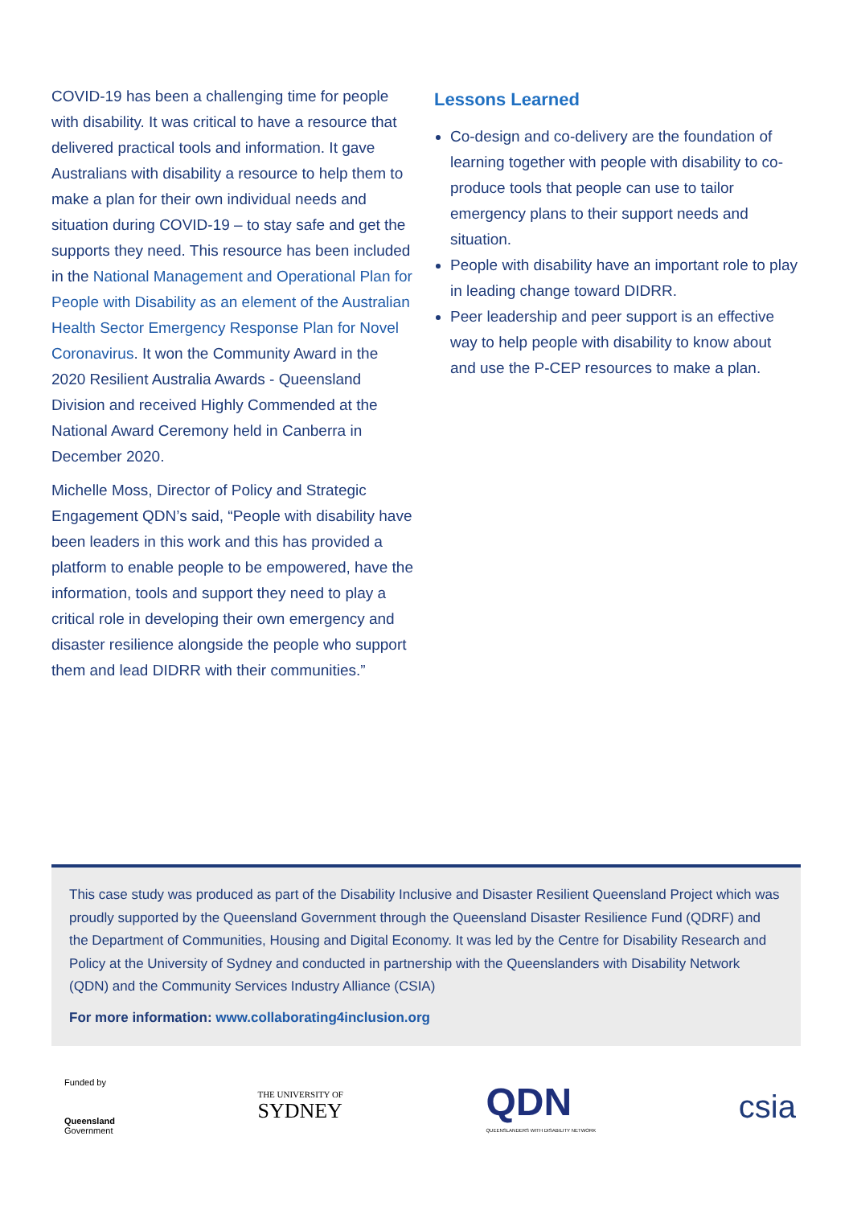COVID-19 has been a challenging time for people with disability. It was critical to have a resource that delivered practical tools and information. It gave Australians with disability a resource to help them to make a plan for their own individual needs and situation during COVID-19 – to stay safe and get the supports they need. This resource has been included in the National Management and Operational Plan for People with Disability as an element of the Australian Health Sector Emergency Response Plan for Novel Coronavirus. It won the Community Award in the 2020 Resilient Australia Awards - Queensland Division and received Highly Commended at the National Award Ceremony held in Canberra in December 2020.
Michelle Moss, Director of Policy and Strategic Engagement QDN’s said, “People with disability have been leaders in this work and this has provided a platform to enable people to be empowered, have the information, tools and support they need to play a critical role in developing their own emergency and disaster resilience alongside the people who support them and lead DIDRR with their communities.”
Lessons Learned
Co-design and co-delivery are the foundation of learning together with people with disability to co-produce tools that people can use to tailor emergency plans to their support needs and situation.
People with disability have an important role to play in leading change toward DIDRR.
Peer leadership and peer support is an effective way to help people with disability to know about and use the P-CEP resources to make a plan.
This case study was produced as part of the Disability Inclusive and Disaster Resilient Queensland Project which was proudly supported by the Queensland Government through the Queensland Disaster Resilience Fund (QDRF) and the Department of Communities, Housing and Digital Economy. It was led by the Centre for Disability Research and Policy at the University of Sydney and conducted in partnership with the Queenslanders with Disability Network (QDN) and the Community Services Industry Alliance (CSIA)
For more information: www.collaborating4inclusion.org
Funded by
Queensland
Government
THE UNIVERSITY OF
SYDNEY
QDN
QUEENSLANDERS WITH DISABILITY NETWORK
csia